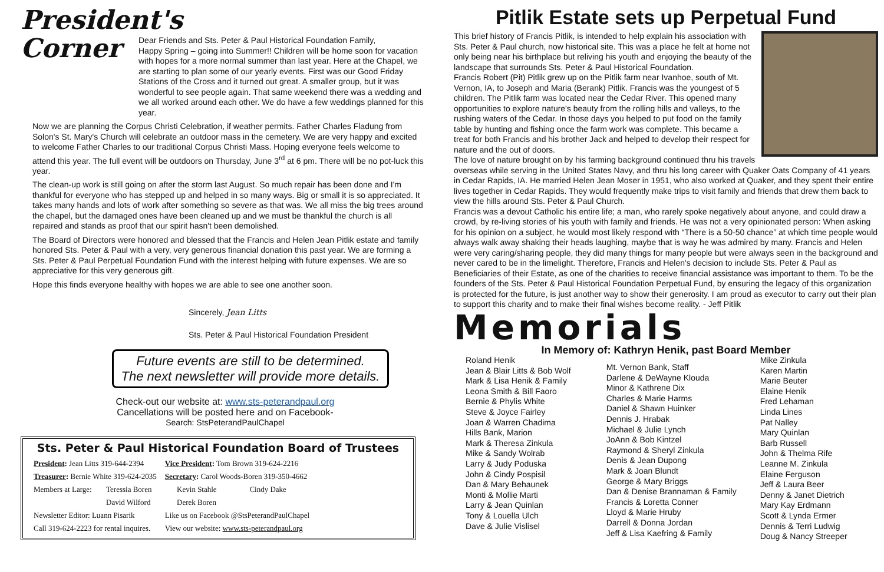President's Corner
Dear Friends and Sts. Peter & Paul Historical Foundation Family,
Happy Spring – going into Summer!! Children will be home soon for vacation with hopes for a more normal summer than last year. Here at the Chapel, we are starting to plan some of our yearly events. First was our Good Friday Stations of the Cross and it turned out great. A smaller group, but it was wonderful to see people again. That same weekend there was a wedding and we all worked around each other. We do have a few weddings planned for this year.
Now we are planning the Corpus Christi Celebration, if weather permits. Father Charles Fladung from Solon's St. Mary's Church will celebrate an outdoor mass in the cemetery. We are very happy and excited to welcome Father Charles to our traditional Corpus Christi Mass. Hoping everyone feels welcome to attend this year. The full event will be outdoors on Thursday, June 3<sup>rd</sup> at 6 pm. There will be no pot-luck this year.
The clean-up work is still going on after the storm last August. So much repair has been done and I'm thankful for everyone who has stepped up and helped in so many ways. Big or small it is so appreciated. It takes many hands and lots of work after something so severe as that was. We all miss the big trees around the chapel, but the damaged ones have been cleaned up and we must be thankful the church is all repaired and stands as proof that our spirit hasn't been demolished.
The Board of Directors were honored and blessed that the Francis and Helen Jean Pitlik estate and family honored Sts. Peter & Paul with a very, very generous financial donation this past year. We are forming a Sts. Peter & Paul Perpetual Foundation Fund with the interest helping with future expenses. We are so appreciative for this very generous gift.
Hope this finds everyone healthy with hopes we are able to see one another soon.
Sincerely, Jean Litts
Sts. Peter & Paul Historical Foundation President
Future events are still to be determined.
The next newsletter will provide more details.
Check-out our website at: www.sts-peterandpaul.org
Cancellations will be posted here and on Facebook-
Search: StsPeterandPaulChapel
Sts. Peter & Paul Historical Foundation Board of Trustees
| President : Jean Litts 319-644-2394 | | Vice President : Tom Brown 319-624-2216 | | |
| Treasurer : Bernie White 319-624-2035 | | Secretary : Carol Woods-Boren 319-350-4662 | | |
| Members at Large: | Teressia Boren | | Kevin Stahle | Cindy Dake |
| | David Wilford | | Derek Boren | |
| Newsletter Editor: Luann Pisarik | | Like us on Facebook @StsPeterandPaulChapel | | |
| Call 319-624-2223 for rental inquires. | | View our website: www.sts-peterandpaul.org | | |
Pitlik Estate sets up Perpetual Fund
This brief history of Francis Pitlik, is intended to help explain his association with Sts. Peter & Paul church, now historical site. This was a place he felt at home not only being near his birthplace but reliving his youth and enjoying the beauty of the landscape that surrounds Sts. Peter & Paul Historical Foundation.
Francis Robert (Pit) Pitlik grew up on the Pitlik farm near Ivanhoe, south of Mt. Vernon, IA, to Joseph and Maria (Berank) Pitlik. Francis was the youngest of 5 children. The Pitlik farm was located near the Cedar River. This opened many opportunities to explore nature's beauty from the rolling hills and valleys, to the rushing waters of the Cedar. In those days you helped to put food on the family table by hunting and fishing once the farm work was complete. This became a treat for both Francis and his brother Jack and helped to develop their respect for nature and the out of doors.
The love of nature brought on by his farming background continued thru his travels overseas while serving in the United States Navy, and thru his long career with Quaker Oats Company of 41 years in Cedar Rapids, IA. He married Helen Jean Moser in 1951, who also worked at Quaker, and they spent their entire lives together in Cedar Rapids. They would frequently make trips to visit family and friends that drew them back to view the hills around Sts. Peter & Paul Church.
Francis was a devout Catholic his entire life; a man, who rarely spoke negatively about anyone, and could draw a crowd, by re-living stories of his youth with family and friends. He was not a very opinionated person: When asking for his opinion on a subject, he would most likely respond with “There is a 50-50 chance” at which time people would always walk away shaking their heads laughing, maybe that is way he was admired by many. Francis and Helen were very caring/sharing people, they did many things for many people but were always seen in the background and never cared to be in the limelight. Therefore, Francis and Helen's decision to include Sts. Peter & Paul as Beneficiaries of their Estate, as one of the charities to receive financial assistance was important to them. To be the founders of the Sts. Peter & Paul Historical Foundation Perpetual Fund, by ensuring the legacy of this organization is protected for the future, is just another way to show their generosity. I am proud as executor to carry out their plan to support this charity and to make their final wishes become reality. - Jeff Pitlik
Memorials
In Memory of: Kathryn Henik, past Board Member
Roland Henik
Jean & Blair Litts & Bob Wolf
Mark & Lisa Henik & Family
Leona Smith & Bill Faoro
Bernie & Phylis White
Steve & Joyce Fairley
Joan & Warren Chadima
Hills Bank, Marion
Mark & Theresa Zinkula
Mike & Sandy Wolrab
Larry & Judy Poduska
John & Cindy Pospisil
Dan & Mary Behaunek
Monti & Mollie Marti
Larry & Jean Quinlan
Tony & Louella Ulch
Dave & Julie Vislisel
Mt. Vernon Bank, Staff
Darlene & DeWayne Klouda
Minor & Kathrene Dix
Charles & Marie Harms
Daniel & Shawn Huinker
Dennis J. Hrabak
Michael & Julie Lynch
JoAnn & Bob Kintzel
Raymond & Sheryl Zinkula
Denis & Jean Dupong
Mark & Joan Blundt
George & Mary Briggs
Dan & Denise Brannaman & Family
Francis & Loretta Conner
Lloyd & Marie Hruby
Darrell & Donna Jordan
Jeff & Lisa Kaefring & Family
Mike Zinkula
Karen Martin
Marie Beuter
Elaine Henik
Fred Lehaman
Linda Lines
Pat Nalley
Mary Quinlan
Barb Russell
John & Thelma Rife
Leanne M. Zinkula
Elaine Ferguson
Jeff & Laura Beer
Denny & Janet Dietrich
Mary Kay Erdmann
Scott & Lynda Ermer
Dennis & Terri Ludwig
Doug & Nancy Streeper